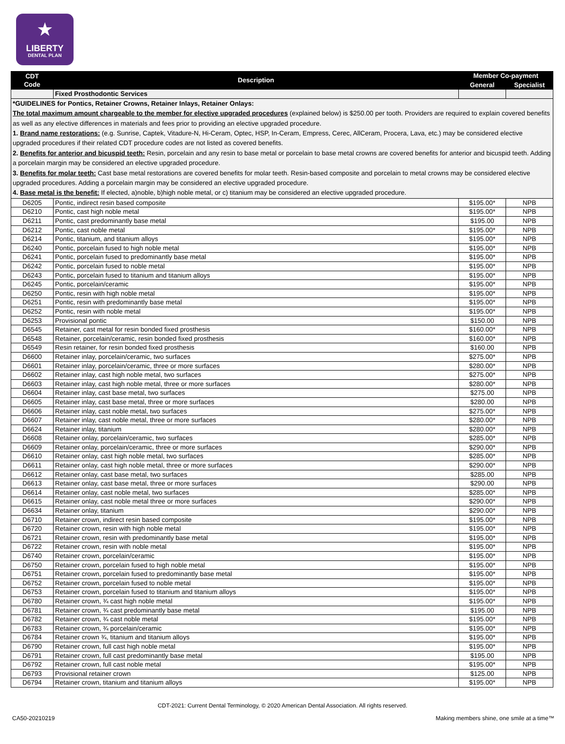★
LIBERTY
DENTAL PLAN
| CDT Code | Description | Member Co-payment | |
| --- | --- | --- | --- |
| | | General | Specialist |
| | Fixed Prosthodontic Services | | |
| *GUIDELINES for Pontics, Retainer Crowns, Retainer Inlays, Retainer Onlays: The total maximum amount chargeable to the member for elective upgraded procedures (explained below) is $250.00 per tooth. Providers are required to explain covered benefits as well as any elective differences in materials and fees prior to providing an elective upgraded procedure. 1. Brand name restorations: (e.g. Sunrise, Captek, Vitadure-N, Hi-Ceram, Optec, HSP, In-Ceram, Empress, Cerec, AllCeram, Procera, Lava, etc.) may be considered elective upgraded procedures if their related CDT procedure codes are not listed as covered benefits. 2. Benefits for anterior and bicuspid teeth: Resin, porcelain and any resin to base metal or porcelain to base metal crowns are covered benefits for anterior and bicuspid teeth. Adding a porcelain margin may be considered an elective upgraded procedure. 3. Benefits for molar teeth: Cast base metal restorations are covered benefits for molar teeth. Resin-based composite and porcelain to metal crowns may be considered elective upgraded procedures. Adding a porcelain margin may be considered an elective upgraded procedure. 4. Base metal is the benefit: If elected, a)noble, b)high noble metal, or c) titanium may be considered an elective upgraded procedure. | | | |
| D6205 | Pontic, indirect resin based composite | $195.00* | NPB |
| D6210 | Pontic, cast high noble metal | $195.00* | NPB |
| D6211 | Pontic, cast predominantly base metal | $195.00 | NPB |
| D6212 | Pontic, cast noble metal | $195.00* | NPB |
| D6214 | Pontic, titanium, and titanium alloys | $195.00* | NPB |
| D6240 | Pontic, porcelain fused to high noble metal | $195.00* | NPB |
| D6241 | Pontic, porcelain fused to predominantly base metal | $195.00* | NPB |
| D6242 | Pontic, porcelain fused to noble metal | $195.00* | NPB |
| D6243 | Pontic, porcelain fused to titanium and titanium alloys | $195.00* | NPB |
| D6245 | Pontic, porcelain/ceramic | $195.00* | NPB |
| D6250 | Pontic, resin with high noble metal | $195.00* | NPB |
| D6251 | Pontic, resin with predominantly base metal | $195.00* | NPB |
| D6252 | Pontic, resin with noble metal | $195.00* | NPB |
| D6253 | Provisional pontic | $150.00 | NPB |
| D6545 | Retainer, cast metal for resin bonded fixed prosthesis | $160.00* | NPB |
| D6548 | Retainer, porcelain/ceramic, resin bonded fixed prosthesis | $160.00* | NPB |
| D6549 | Resin retainer, for resin bonded fixed prosthesis | $160.00 | NPB |
| D6600 | Retainer inlay, porcelain/ceramic, two surfaces | $275.00* | NPB |
| D6601 | Retainer inlay, porcelain/ceramic, three or more surfaces | $280.00* | NPB |
| D6602 | Retainer inlay, cast high noble metal, two surfaces | $275.00* | NPB |
| D6603 | Retainer inlay, cast high noble metal, three or more surfaces | $280.00* | NPB |
| D6604 | Retainer inlay, cast base metal, two surfaces | $275.00 | NPB |
| D6605 | Retainer inlay, cast base metal, three or more surfaces | $280.00 | NPB |
| D6606 | Retainer inlay, cast noble metal, two surfaces | $275.00* | NPB |
| D6607 | Retainer inlay, cast noble metal, three or more surfaces | $280.00* | NPB |
| D6624 | Retainer inlay, titanium | $280.00* | NPB |
| D6608 | Retainer onlay, porcelain/ceramic, two surfaces | $285.00* | NPB |
| D6609 | Retainer onlay, porcelain/ceramic, three or more surfaces | $290.00* | NPB |
| D6610 | Retainer onlay, cast high noble metal, two surfaces | $285.00* | NPB |
| D6611 | Retainer onlay, cast high noble metal, three or more surfaces | $290.00* | NPB |
| D6612 | Retainer onlay, cast base metal, two surfaces | $285.00 | NPB |
| D6613 | Retainer onlay, cast base metal, three or more surfaces | $290.00 | NPB |
| D6614 | Retainer onlay, cast noble metal, two surfaces | $285.00* | NPB |
| D6615 | Retainer onlay, cast noble metal three or more surfaces | $290.00* | NPB |
| D6634 | Retainer onlay, titanium | $290.00* | NPB |
| D6710 | Retainer crown, indirect resin based composite | $195.00* | NPB |
| D6720 | Retainer crown, resin with high noble metal | $195.00* | NPB |
| D6721 | Retainer crown, resin with predominantly base metal | $195.00* | NPB |
| D6722 | Retainer crown, resin with noble metal | $195.00* | NPB |
| D6740 | Retainer crown, porcelain/ceramic | $195.00* | NPB |
| D6750 | Retainer crown, porcelain fused to high noble metal | $195.00* | NPB |
| D6751 | Retainer crown, porcelain fused to predominantly base metal | $195.00* | NPB |
| D6752 | Retainer crown, porcelain fused to noble metal | $195.00* | NPB |
| D6753 | Retainer crown, porcelain fused to titanium and titanium alloys | $195.00* | NPB |
| D6780 | Retainer crown, ¾ cast high noble metal | $195.00* | NPB |
| D6781 | Retainer crown, ¾ cast predominantly base metal | $195.00 | NPB |
| D6782 | Retainer crown, ¾ cast noble metal | $195.00* | NPB |
| D6783 | Retainer crown, ¾ porcelain/ceramic | $195.00* | NPB |
| D6784 | Retainer crown ¾, titanium and titanium alloys | $195.00* | NPB |
| D6790 | Retainer crown, full cast high noble metal | $195.00* | NPB |
| D6791 | Retainer crown, full cast predominantly base metal | $195.00 | NPB |
| D6792 | Retainer crown, full cast noble metal | $195.00* | NPB |
| D6793 | Provisional retainer crown | $125.00 | NPB |
| D6794 | Retainer crown, titanium and titanium alloys | $195.00* | NPB |
CDT-2021: Current Dental Terminology, © 2020 American Dental Association. All rights reserved.
CA50-20210219 Making members shine, one smile at a time™